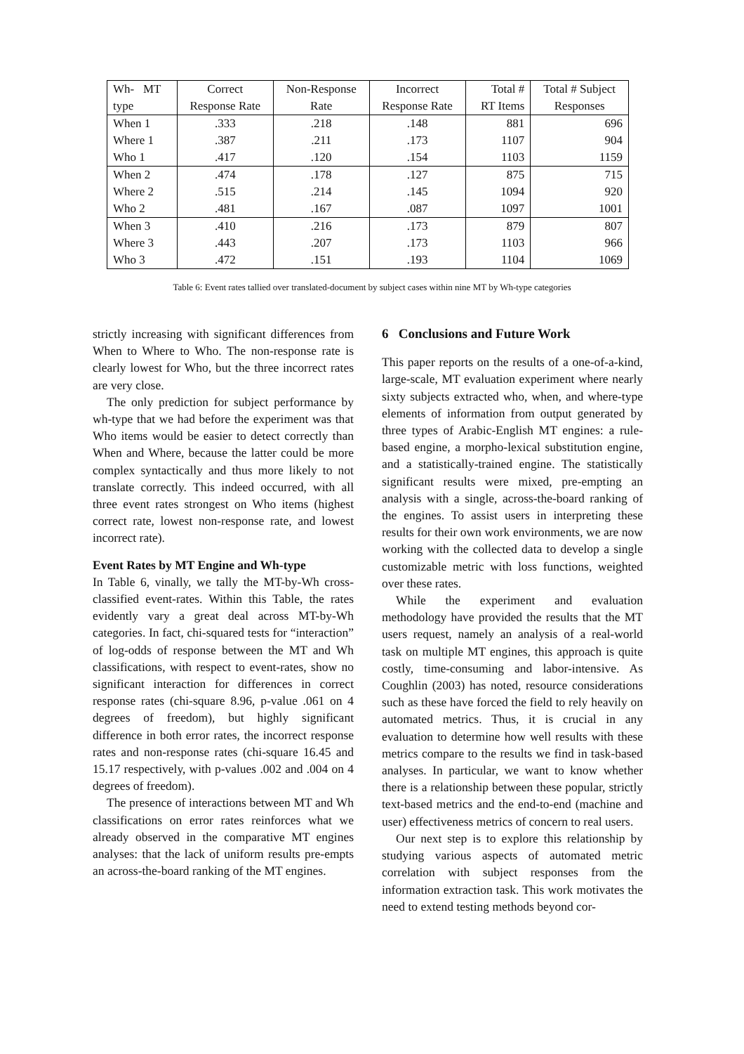| Wh- MT | Correct | Non-Response | Incorrect | Total # | Total # Subject |
| --- | --- | --- | --- | --- | --- |
| type | Response Rate | Rate | Response Rate | RT Items | Responses |
| When 1 | .333 | .218 | .148 | 881 | 696 |
| Where 1 | .387 | .211 | .173 | 1107 | 904 |
| Who 1 | .417 | .120 | .154 | 1103 | 1159 |
| When 2 | .474 | .178 | .127 | 875 | 715 |
| Where 2 | .515 | .214 | .145 | 1094 | 920 |
| Who 2 | .481 | .167 | .087 | 1097 | 1001 |
| When 3 | .410 | .216 | .173 | 879 | 807 |
| Where 3 | .443 | .207 | .173 | 1103 | 966 |
| Who 3 | .472 | .151 | .193 | 1104 | 1069 |
Table 6: Event rates tallied over translated-document by subject cases within nine MT by Wh-type categories
strictly increasing with significant differences from When to Where to Who. The non-response rate is clearly lowest for Who, but the three incorrect rates are very close.
The only prediction for subject performance by wh-type that we had before the experiment was that Who items would be easier to detect correctly than When and Where, because the latter could be more complex syntactically and thus more likely to not translate correctly. This indeed occurred, with all three event rates strongest on Who items (highest correct rate, lowest non-response rate, and lowest incorrect rate).
Event Rates by MT Engine and Wh-type
In Table 6, vinally, we tally the MT-by-Wh cross-classified event-rates. Within this Table, the rates evidently vary a great deal across MT-by-Wh categories. In fact, chi-squared tests for “interaction” of log-odds of response between the MT and Wh classifications, with respect to event-rates, show no significant interaction for differences in correct response rates (chi-square 8.96, p-value .061 on 4 degrees of freedom), but highly significant difference in both error rates, the incorrect response rates and non-response rates (chi-square 16.45 and 15.17 respectively, with p-values .002 and .004 on 4 degrees of freedom).
The presence of interactions between MT and Wh classifications on error rates reinforces what we already observed in the comparative MT engines analyses: that the lack of uniform results pre-empts an across-the-board ranking of the MT engines.
6 Conclusions and Future Work
This paper reports on the results of a one-of-a-kind, large-scale, MT evaluation experiment where nearly sixty subjects extracted who, when, and where-type elements of information from output generated by three types of Arabic-English MT engines: a rule-based engine, a morpho-lexical substitution engine, and a statistically-trained engine. The statistically significant results were mixed, pre-empting an analysis with a single, across-the-board ranking of the engines. To assist users in interpreting these results for their own work environments, we are now working with the collected data to develop a single customizable metric with loss functions, weighted over these rates.
While the experiment and evaluation methodology have provided the results that the MT users request, namely an analysis of a real-world task on multiple MT engines, this approach is quite costly, time-consuming and labor-intensive. As Coughlin (2003) has noted, resource considerations such as these have forced the field to rely heavily on automated metrics. Thus, it is crucial in any evaluation to determine how well results with these metrics compare to the results we find in task-based analyses. In particular, we want to know whether there is a relationship between these popular, strictly text-based metrics and the end-to-end (machine and user) effectiveness metrics of concern to real users.
Our next step is to explore this relationship by studying various aspects of automated metric correlation with subject responses from the information extraction task. This work motivates the need to extend testing methods beyond cor-